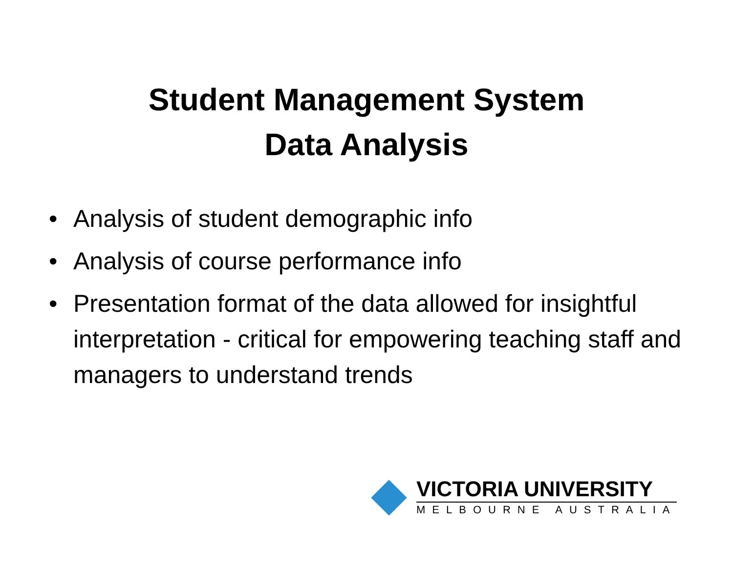Student Management System
Data Analysis
• Analysis of student demographic info
• Analysis of course performance info
• Presentation format of the data allowed for insightful interpretation - critical for empowering teaching staff and managers to understand trends
VICTORIA UNIVERSITY
MELBOURNE AUSTRALIA